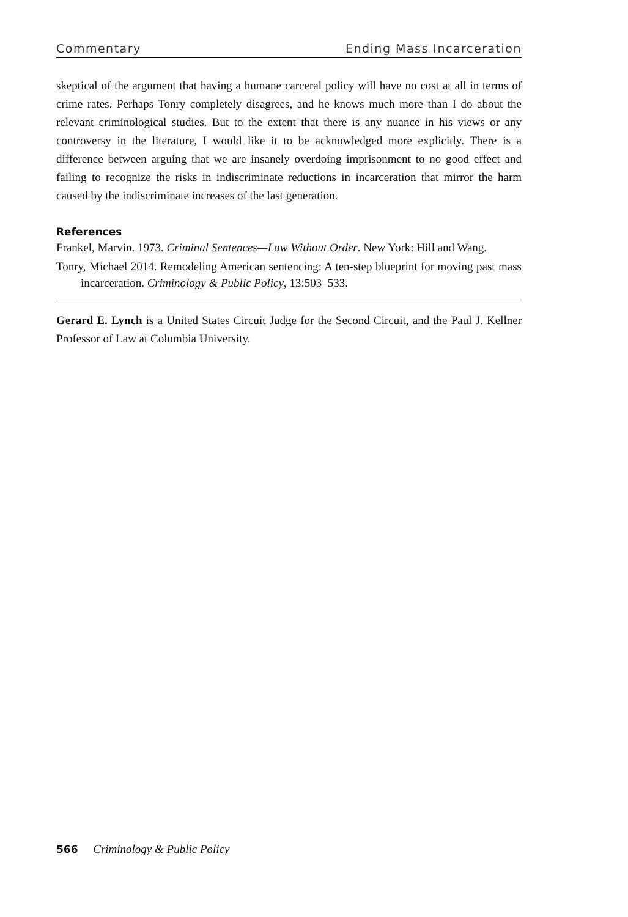Commentary Ending Mass Incarceration
skeptical of the argument that having a humane carceral policy will have no cost at all in terms of crime rates. Perhaps Tonry completely disagrees, and he knows much more than I do about the relevant criminological studies. But to the extent that there is any nuance in his views or any controversy in the literature, I would like it to be acknowledged more explicitly. There is a difference between arguing that we are insanely overdoing imprisonment to no good effect and failing to recognize the risks in indiscriminate reductions in incarceration that mirror the harm caused by the indiscriminate increases of the last generation.
References
Frankel, Marvin. 1973. Criminal Sentences—Law Without Order. New York: Hill and Wang.
Tonry, Michael 2014. Remodeling American sentencing: A ten-step blueprint for moving past mass incarceration. Criminology & Public Policy, 13:503–533.
Gerard E. Lynch is a United States Circuit Judge for the Second Circuit, and the Paul J. Kellner Professor of Law at Columbia University.
566 Criminology & Public Policy